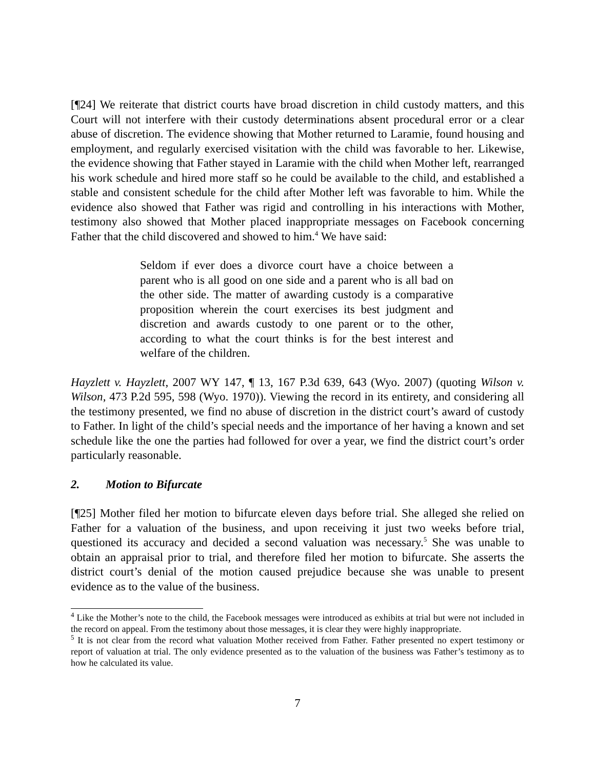[¶24] We reiterate that district courts have broad discretion in child custody matters, and this Court will not interfere with their custody determinations absent procedural error or a clear abuse of discretion. The evidence showing that Mother returned to Laramie, found housing and employment, and regularly exercised visitation with the child was favorable to her. Likewise, the evidence showing that Father stayed in Laramie with the child when Mother left, rearranged his work schedule and hired more staff so he could be available to the child, and established a stable and consistent schedule for the child after Mother left was favorable to him. While the evidence also showed that Father was rigid and controlling in his interactions with Mother, testimony also showed that Mother placed inappropriate messages on Facebook concerning Father that the child discovered and showed to him.<sup>4</sup> We have said:
Seldom if ever does a divorce court have a choice between a parent who is all good on one side and a parent who is all bad on the other side. The matter of awarding custody is a comparative proposition wherein the court exercises its best judgment and discretion and awards custody to one parent or to the other, according to what the court thinks is for the best interest and welfare of the children.
Hayzlett v. Hayzlett, 2007 WY 147, ¶ 13, 167 P.3d 639, 643 (Wyo. 2007) (quoting Wilson v. Wilson, 473 P.2d 595, 598 (Wyo. 1970)). Viewing the record in its entirety, and considering all the testimony presented, we find no abuse of discretion in the district court’s award of custody to Father. In light of the child’s special needs and the importance of her having a known and set schedule like the one the parties had followed for over a year, we find the district court’s order particularly reasonable.
2. Motion to Bifurcate
[¶25] Mother filed her motion to bifurcate eleven days before trial. She alleged she relied on Father for a valuation of the business, and upon receiving it just two weeks before trial, questioned its accuracy and decided a second valuation was necessary.<sup>5</sup> She was unable to obtain an appraisal prior to trial, and therefore filed her motion to bifurcate. She asserts the district court’s denial of the motion caused prejudice because she was unable to present evidence as to the value of the business.
<sup>4</sup> Like the Mother’s note to the child, the Facebook messages were introduced as exhibits at trial but were not included in the record on appeal. From the testimony about those messages, it is clear they were highly inappropriate.
<sup>5</sup> It is not clear from the record what valuation Mother received from Father. Father presented no expert testimony or report of valuation at trial. The only evidence presented as to the valuation of the business was Father’s testimony as to how he calculated its value.
7